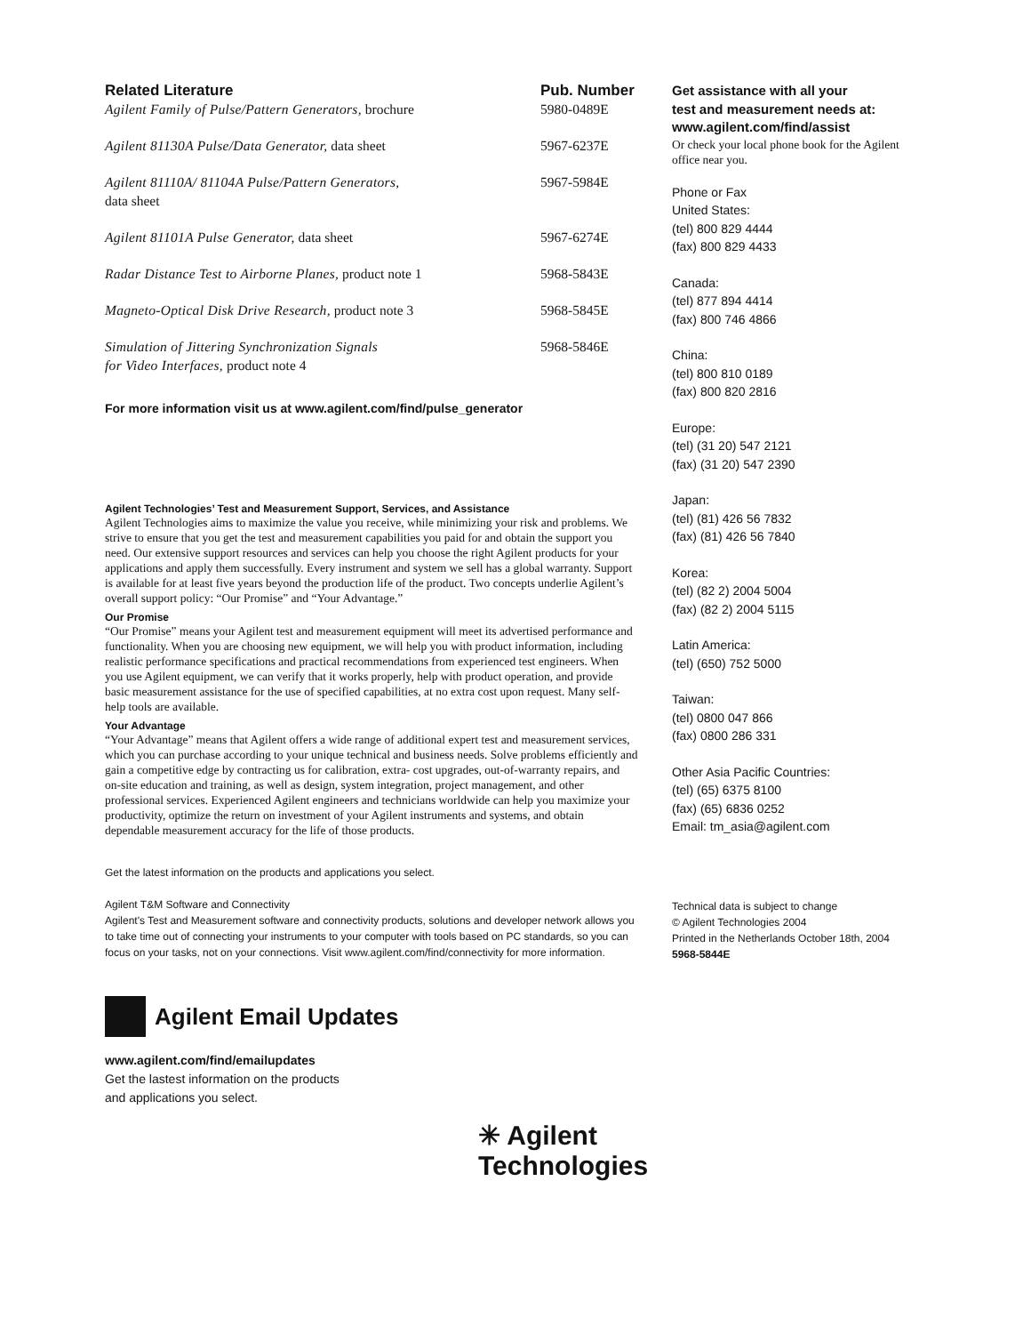| Related Literature | Pub. Number |
| --- | --- |
| Agilent Family of Pulse/Pattern Generators, brochure | 5980-0489E |
| Agilent 81130A Pulse/Data Generator, data sheet | 5967-6237E |
| Agilent 81110A/ 81104A Pulse/Pattern Generators, data sheet | 5967-5984E |
| Agilent 81101A Pulse Generator, data sheet | 5967-6274E |
| Radar Distance Test to Airborne Planes, product note 1 | 5968-5843E |
| Magneto-Optical Disk Drive Research, product note 3 | 5968-5845E |
| Simulation of Jittering Synchronization Signals for Video Interfaces, product note 4 | 5968-5846E |
For more information visit us at www.agilent.com/find/pulse_generator
Agilent Technologies’ Test and Measurement Support, Services, and Assistance
Agilent Technologies aims to maximize the value you receive, while minimizing your risk and problems. We strive to ensure that you get the test and measurement capabilities you paid for and obtain the support you need. Our extensive support resources and services can help you choose the right Agilent products for your applications and apply them successfully. Every instrument and system we sell has a global warranty. Support is available for at least five years beyond the production life of the product. Two concepts underlie Agilent’s overall support policy: “Our Promise” and “Your Advantage.”
Our Promise
“Our Promise” means your Agilent test and measurement equipment will meet its advertised performance and functionality. When you are choosing new equipment, we will help you with product information, including realistic performance specifications and practical recommendations from experienced test engineers. When you use Agilent equipment, we can verify that it works properly, help with product operation, and provide basic measurement assistance for the use of specified capabilities, at no extra cost upon request. Many self-help tools are available.
Your Advantage
“Your Advantage” means that Agilent offers a wide range of additional expert test and measurement services, which you can purchase according to your unique technical and business needs. Solve problems efficiently and gain a competitive edge by contracting us for calibration, extra- cost upgrades, out-of-warranty repairs, and on-site education and training, as well as design, system integration, project management, and other professional services. Experienced Agilent engineers and technicians worldwide can help you maximize your productivity, optimize the return on investment of your Agilent instruments and systems, and obtain dependable measurement accuracy for the life of those products.
Get the latest information on the products and applications you select.
Agilent T&M Software and Connectivity
Agilent's Test and Measurement software and connectivity products, solutions and developer network allows you to take time out of connecting your instruments to your computer with tools based on PC standards, so you can focus on your tasks, not on your connections. Visit www.agilent.com/find/connectivity for more information.
Agilent Email Updates
www.agilent.com/find/emailupdates
Get the lastest information on the products
and applications you select.
✳ Agilent Technologies
Get assistance with all your
test and measurement needs at:
www.agilent.com/find/assist
Or check your local phone book for the Agilent office near you.
Phone or Fax
United States:
(tel) 800 829 4444
(fax) 800 829 4433
Canada:
(tel) 877 894 4414
(fax) 800 746 4866
China:
(tel) 800 810 0189
(fax) 800 820 2816
Europe:
(tel) (31 20) 547 2121
(fax) (31 20) 547 2390
Japan:
(tel) (81) 426 56 7832
(fax) (81) 426 56 7840
Korea:
(tel) (82 2) 2004 5004
(fax) (82 2) 2004 5115
Latin America:
(tel) (650) 752 5000
Taiwan:
(tel) 0800 047 866
(fax) 0800 286 331
Other Asia Pacific Countries:
(tel) (65) 6375 8100
(fax) (65) 6836 0252
Email: tm_asia@agilent.com
Technical data is subject to change
© Agilent Technologies 2004
Printed in the Netherlands October 18th, 2004
5968-5844E